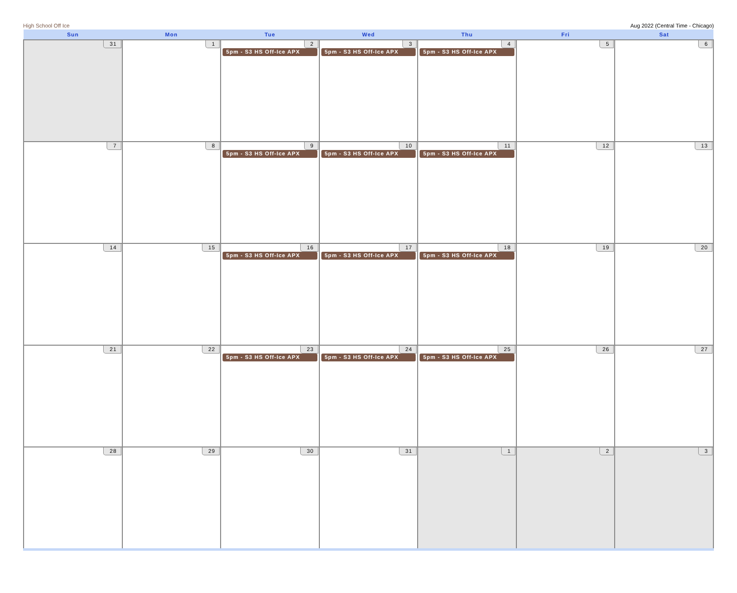High School Off Ice Aug 2022 (Central Time - Chicago)
| Sun | Mon | Tue | Wed | Thu | Fri | Sat |
| --- | --- | --- | --- | --- | --- | --- |
| 31 | 1 | 2 5pm - S3 HS Off-Ice APX | 3 5pm - S3 HS Off-Ice APX | 4 5pm - S3 HS Off-Ice APX | 5 | 6 |
| 7 | 8 | 9 5pm - S3 HS Off-Ice APX | 10 5pm - S3 HS Off-Ice APX | 11 5pm - S3 HS Off-Ice APX | 12 | 13 |
| 14 | 15 | 16 5pm - S3 HS Off-Ice APX | 17 5pm - S3 HS Off-Ice APX | 18 5pm - S3 HS Off-Ice APX | 19 | 20 |
| 21 | 22 | 23 5pm - S3 HS Off-Ice APX | 24 5pm - S3 HS Off-Ice APX | 25 5pm - S3 HS Off-Ice APX | 26 | 27 |
| 28 | 29 | 30 | 31 | 1 | 2 | 3 |